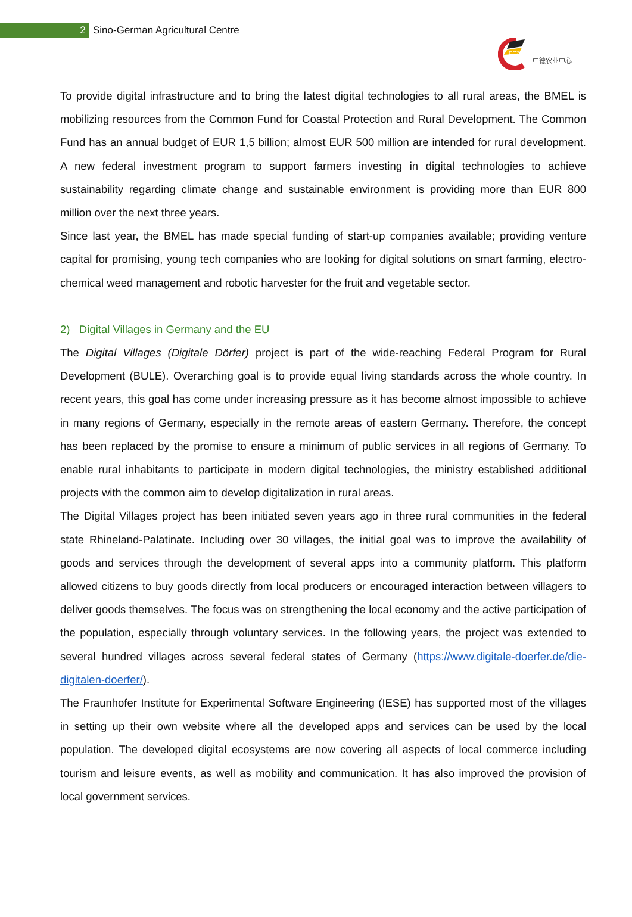2
Sino-German Agricultural Centre
DCZ
中德农业中心
To provide digital infrastructure and to bring the latest digital technologies to all rural areas, the BMEL is mobilizing resources from the Common Fund for Coastal Protection and Rural Development. The Common Fund has an annual budget of EUR 1,5 billion; almost EUR 500 million are intended for rural development. A new federal investment program to support farmers investing in digital technologies to achieve sustainability regarding climate change and sustainable environment is providing more than EUR 800 million over the next three years.
Since last year, the BMEL has made special funding of start-up companies available; providing venture capital for promising, young tech companies who are looking for digital solutions on smart farming, electro-chemical weed management and robotic harvester for the fruit and vegetable sector.
2) Digital Villages in Germany and the EU
The Digital Villages (Digitale Dörfer) project is part of the wide-reaching Federal Program for Rural Development (BULE). Overarching goal is to provide equal living standards across the whole country. In recent years, this goal has come under increasing pressure as it has become almost impossible to achieve in many regions of Germany, especially in the remote areas of eastern Germany. Therefore, the concept has been replaced by the promise to ensure a minimum of public services in all regions of Germany. To enable rural inhabitants to participate in modern digital technologies, the ministry established additional projects with the common aim to develop digitalization in rural areas.
The Digital Villages project has been initiated seven years ago in three rural communities in the federal state Rhineland-Palatinate. Including over 30 villages, the initial goal was to improve the availability of goods and services through the development of several apps into a community platform. This platform allowed citizens to buy goods directly from local producers or encouraged interaction between villagers to deliver goods themselves. The focus was on strengthening the local economy and the active participation of the population, especially through voluntary services. In the following years, the project was extended to several hundred villages across several federal states of Germany (https://www.digitale-doerfer.de/die-digitalen-doerfer/).
The Fraunhofer Institute for Experimental Software Engineering (IESE) has supported most of the villages in setting up their own website where all the developed apps and services can be used by the local population. The developed digital ecosystems are now covering all aspects of local commerce including tourism and leisure events, as well as mobility and communication. It has also improved the provision of local government services.